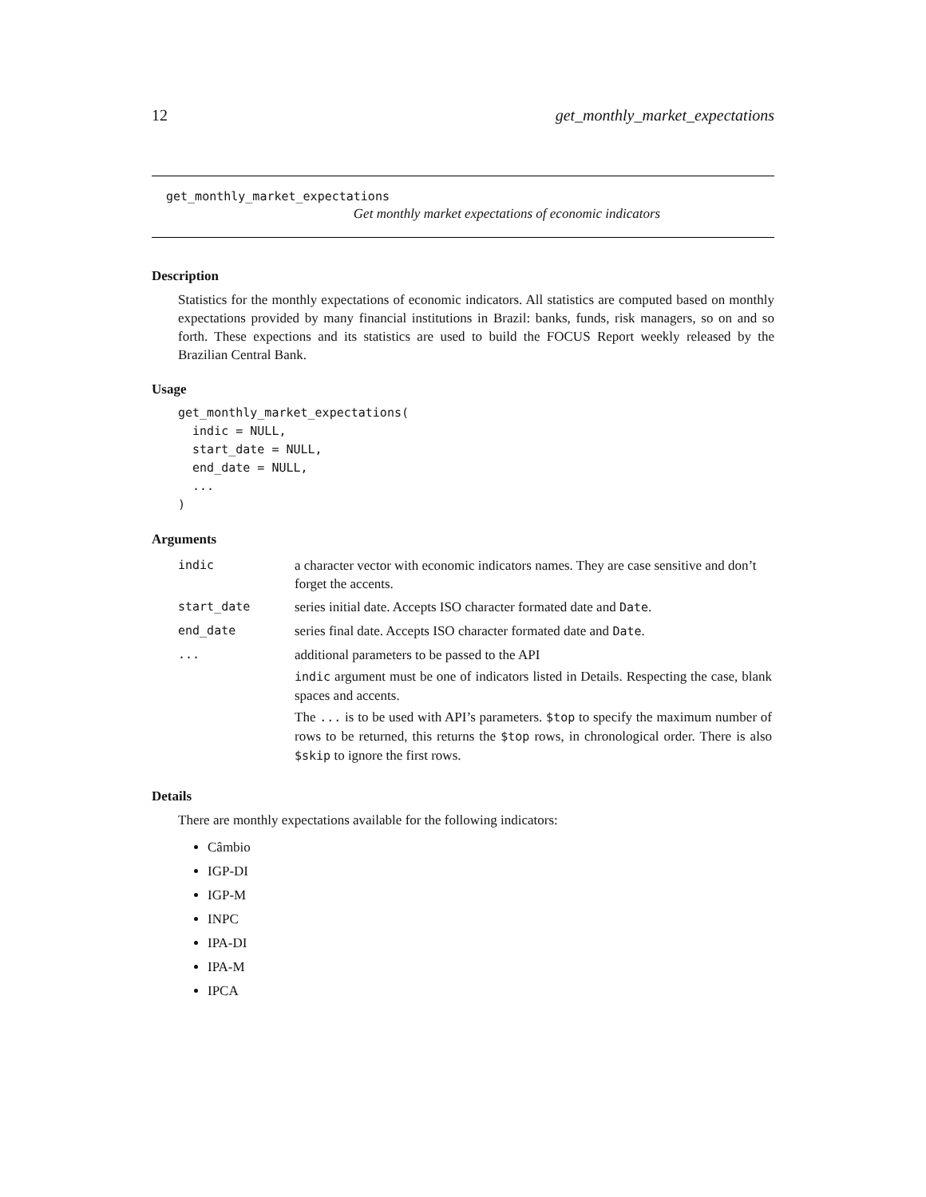12 get_monthly_market_expectations
get_monthly_market_expectations
Get monthly market expectations of economic indicators
Description
Statistics for the monthly expectations of economic indicators. All statistics are computed based on monthly expectations provided by many financial institutions in Brazil: banks, funds, risk managers, so on and so forth. These expections and its statistics are used to build the FOCUS Report weekly released by the Brazilian Central Bank.
Usage
get_monthly_market_expectations(
  indic = NULL,
  start_date = NULL,
  end_date = NULL,
  ...
)
Arguments
| indic | a character vector with economic indicators names. They are case sensitive and don’t forget the accents. |
| start_date | series initial date. Accepts ISO character formated date and Date . |
| end_date | series final date. Accepts ISO character formated date and Date . |
| ... | additional parameters to be passed to the API indic argument must be one of indicators listed in Details. Respecting the case, blank spaces and accents. The ... is to be used with API’s parameters. $top to specify the maximum number of rows to be returned, this returns the $top rows, in chronological order. There is also $skip to ignore the first rows. |
Details
There are monthly expectations available for the following indicators:
Câmbio
IGP-DI
IGP-M
INPC
IPA-DI
IPA-M
IPCA